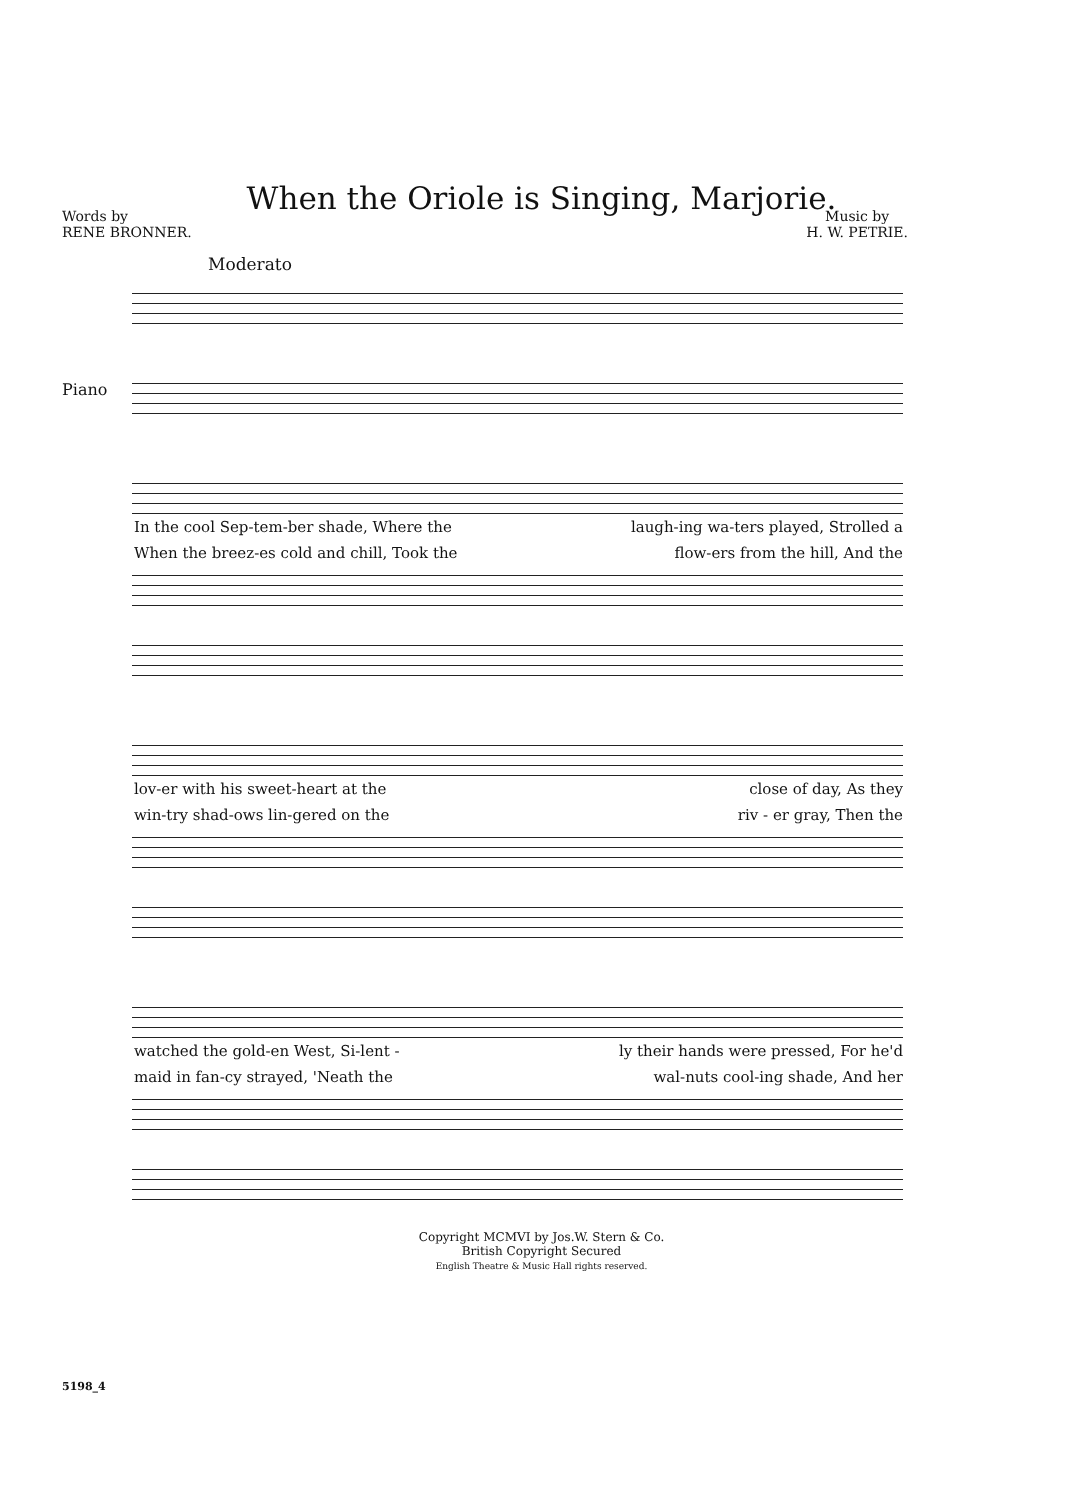When the Oriole is Singing, Marjorie.
Words by
RENE BRONNER.
Music by
H. W. PETRIE.
Moderato
Piano
In the cool Sep-tem-ber shade, Where the laugh-ing wa-ters played, Strolled a
When the breez-es cold and chill, Took the flow-ers from the hill, And the
lov-er with his sweet-heart at the close of day, As they
win-try shad-ows lin-gered on the riv - er gray, Then the
watched the gold-en West, Si-lent - ly their hands were pressed, For he'd
maid in fan-cy strayed, 'Neath the wal-nuts cool-ing shade, And her
Copyright MCMVI by Jos.W. Stern & Co.
British Copyright Secured
English Theatre & Music Hall rights reserved.
5198_4